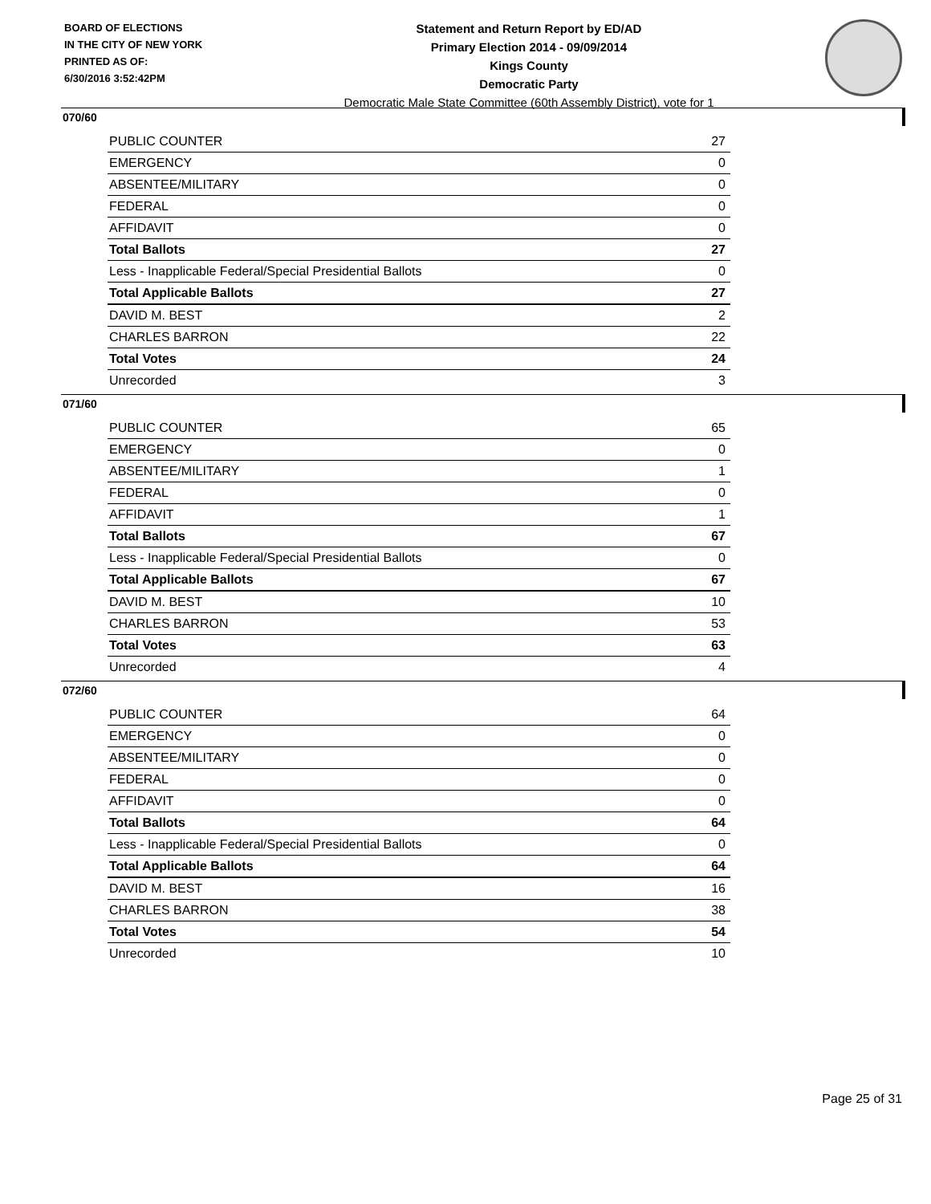BOARD OF ELECTIONS
IN THE CITY OF NEW YORK
PRINTED AS OF:
6/30/2016 3:52:42PM
Statement and Return Report by ED/AD
Primary Election 2014 - 09/09/2014
Kings County
Democratic Party
Democratic Male State Committee (60th Assembly District), vote for 1
070/60
| PUBLIC COUNTER | 27 |
| EMERGENCY | 0 |
| ABSENTEE/MILITARY | 0 |
| FEDERAL | 0 |
| AFFIDAVIT | 0 |
| Total Ballots | 27 |
| Less - Inapplicable Federal/Special Presidential Ballots | 0 |
| Total Applicable Ballots | 27 |
| DAVID M. BEST | 2 |
| CHARLES BARRON | 22 |
| Total Votes | 24 |
| Unrecorded | 3 |
071/60
| PUBLIC COUNTER | 65 |
| EMERGENCY | 0 |
| ABSENTEE/MILITARY | 1 |
| FEDERAL | 0 |
| AFFIDAVIT | 1 |
| Total Ballots | 67 |
| Less - Inapplicable Federal/Special Presidential Ballots | 0 |
| Total Applicable Ballots | 67 |
| DAVID M. BEST | 10 |
| CHARLES BARRON | 53 |
| Total Votes | 63 |
| Unrecorded | 4 |
072/60
| PUBLIC COUNTER | 64 |
| EMERGENCY | 0 |
| ABSENTEE/MILITARY | 0 |
| FEDERAL | 0 |
| AFFIDAVIT | 0 |
| Total Ballots | 64 |
| Less - Inapplicable Federal/Special Presidential Ballots | 0 |
| Total Applicable Ballots | 64 |
| DAVID M. BEST | 16 |
| CHARLES BARRON | 38 |
| Total Votes | 54 |
| Unrecorded | 10 |
Page 25 of 31